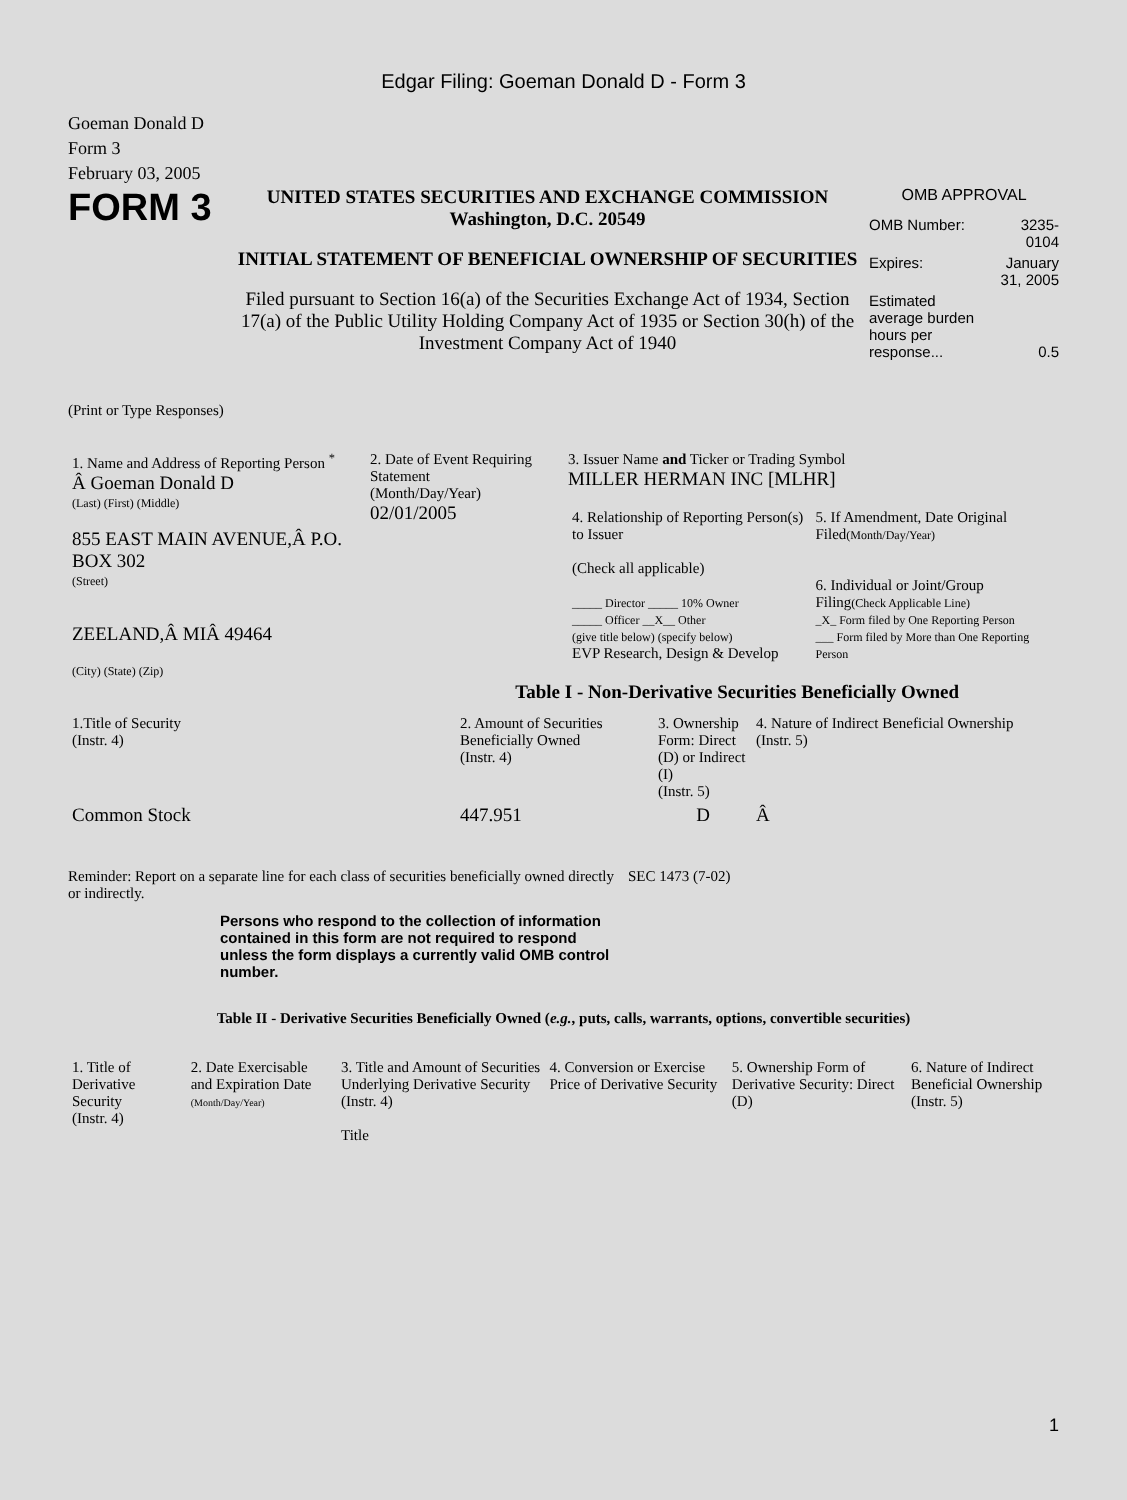Edgar Filing: Goeman Donald D - Form 3
Goeman Donald D
Form 3
February 03, 2005
FORM 3
UNITED STATES SECURITIES AND EXCHANGE COMMISSION
Washington, D.C. 20549
INITIAL STATEMENT OF BENEFICIAL OWNERSHIP OF SECURITIES
Filed pursuant to Section 16(a) of the Securities Exchange Act of 1934, Section 17(a) of the Public Utility Holding Company Act of 1935 or Section 30(h) of the Investment Company Act of 1940
OMB APPROVAL
| OMB Number: | 3235-0104 |
| Expires: | January 31, 2005 |
| Estimated average burden hours per response... | 0.5 |
(Print or Type Responses)
| 1. Name and Address of Reporting Person <sup>*</sup> Â Goeman Donald D (Last) (First) (Middle) 855 EAST MAIN AVENUE,Â P.O. BOX 302 (Street) ZEELAND,Â MIÂ 49464 (City) (State) (Zip) | 2. Date of Event Requiring Statement (Month/Day/Year) 02/01/2005 | 3. Issuer Name and Ticker or Trading Symbol MILLER HERMAN INC [MLHR] / 4. Relationship of Reporting Person(s) to Issuer (Check all applicable) _____ Director _____ 10% Owner _____ Officer __X__ Other (give title below) (specify below) EVP Research, Design & Develop / 5. If Amendment, Date Original Filed (Month/Day/Year) 6. Individual or Joint/Group Filing (Check Applicable Line) _X_ Form filed by One Reporting Person ___ Form filed by More than One Reporting Person / |
Table I - Non-Derivative Securities Beneficially Owned
| 1.Title of Security (Instr. 4) | 2. Amount of Securities Beneficially Owned (Instr. 4) | 3. Ownership Form: Direct (D) or Indirect (I) (Instr. 5) | 4. Nature of Indirect Beneficial Ownership (Instr. 5) |
| --- | --- | --- | --- |
| Common Stock | 447.951 | D | Â |
Reminder: Report on a separate line for each class of securities beneficially owned directly or indirectly.
SEC 1473 (7-02)
Persons who respond to the collection of information contained in this form are not required to respond unless the form displays a currently valid OMB control number.
Table II - Derivative Securities Beneficially Owned (e.g., puts, calls, warrants, options, convertible securities)
| 1. Title of Derivative Security (Instr. 4) | 2. Date Exercisable and Expiration Date (Month/Day/Year) | 3. Title and Amount of Securities Underlying Derivative Security (Instr. 4) Title | 4. Conversion or Exercise Price of Derivative Security | 5. Ownership Form of Derivative Security: Direct (D) | 6. Nature of Indirect Beneficial Ownership (Instr. 5) |
| --- | --- | --- | --- | --- | --- |
1